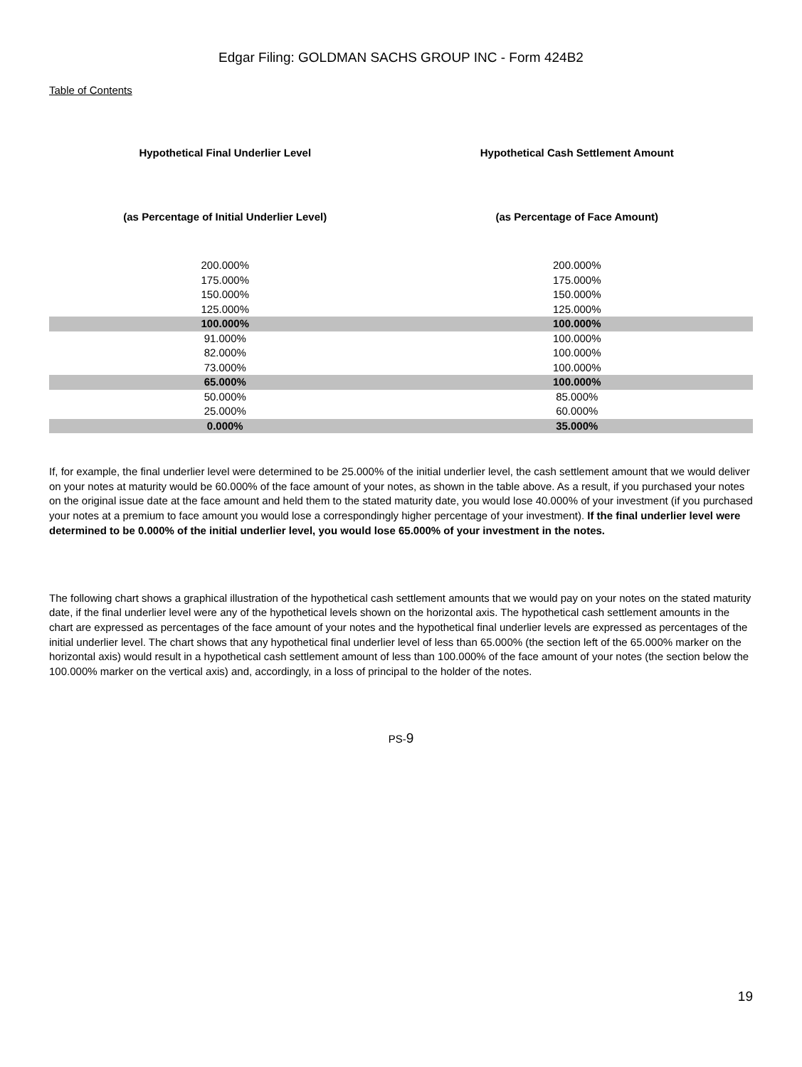Edgar Filing: GOLDMAN SACHS GROUP INC - Form 424B2
Table of Contents
| Hypothetical Final Underlier Level | Hypothetical Cash Settlement Amount |
| --- | --- |
| (as Percentage of Initial Underlier Level) | (as Percentage of Face Amount) |
| 200.000% | 200.000% |
| 175.000% | 175.000% |
| 150.000% | 150.000% |
| 125.000% | 125.000% |
| 100.000% | 100.000% |
| 91.000% | 100.000% |
| 82.000% | 100.000% |
| 73.000% | 100.000% |
| 65.000% | 100.000% |
| 50.000% | 85.000% |
| 25.000% | 60.000% |
| 0.000% | 35.000% |
If, for example, the final underlier level were determined to be 25.000% of the initial underlier level, the cash settlement amount that we would deliver on your notes at maturity would be 60.000% of the face amount of your notes, as shown in the table above. As a result, if you purchased your notes on the original issue date at the face amount and held them to the stated maturity date, you would lose 40.000% of your investment (if you purchased your notes at a premium to face amount you would lose a correspondingly higher percentage of your investment). If the final underlier level were determined to be 0.000% of the initial underlier level, you would lose 65.000% of your investment in the notes.
The following chart shows a graphical illustration of the hypothetical cash settlement amounts that we would pay on your notes on the stated maturity date, if the final underlier level were any of the hypothetical levels shown on the horizontal axis. The hypothetical cash settlement amounts in the chart are expressed as percentages of the face amount of your notes and the hypothetical final underlier levels are expressed as percentages of the initial underlier level. The chart shows that any hypothetical final underlier level of less than 65.000% (the section left of the 65.000% marker on the horizontal axis) would result in a hypothetical cash settlement amount of less than 100.000% of the face amount of your notes (the section below the 100.000% marker on the vertical axis) and, accordingly, in a loss of principal to the holder of the notes.
PS-9
19